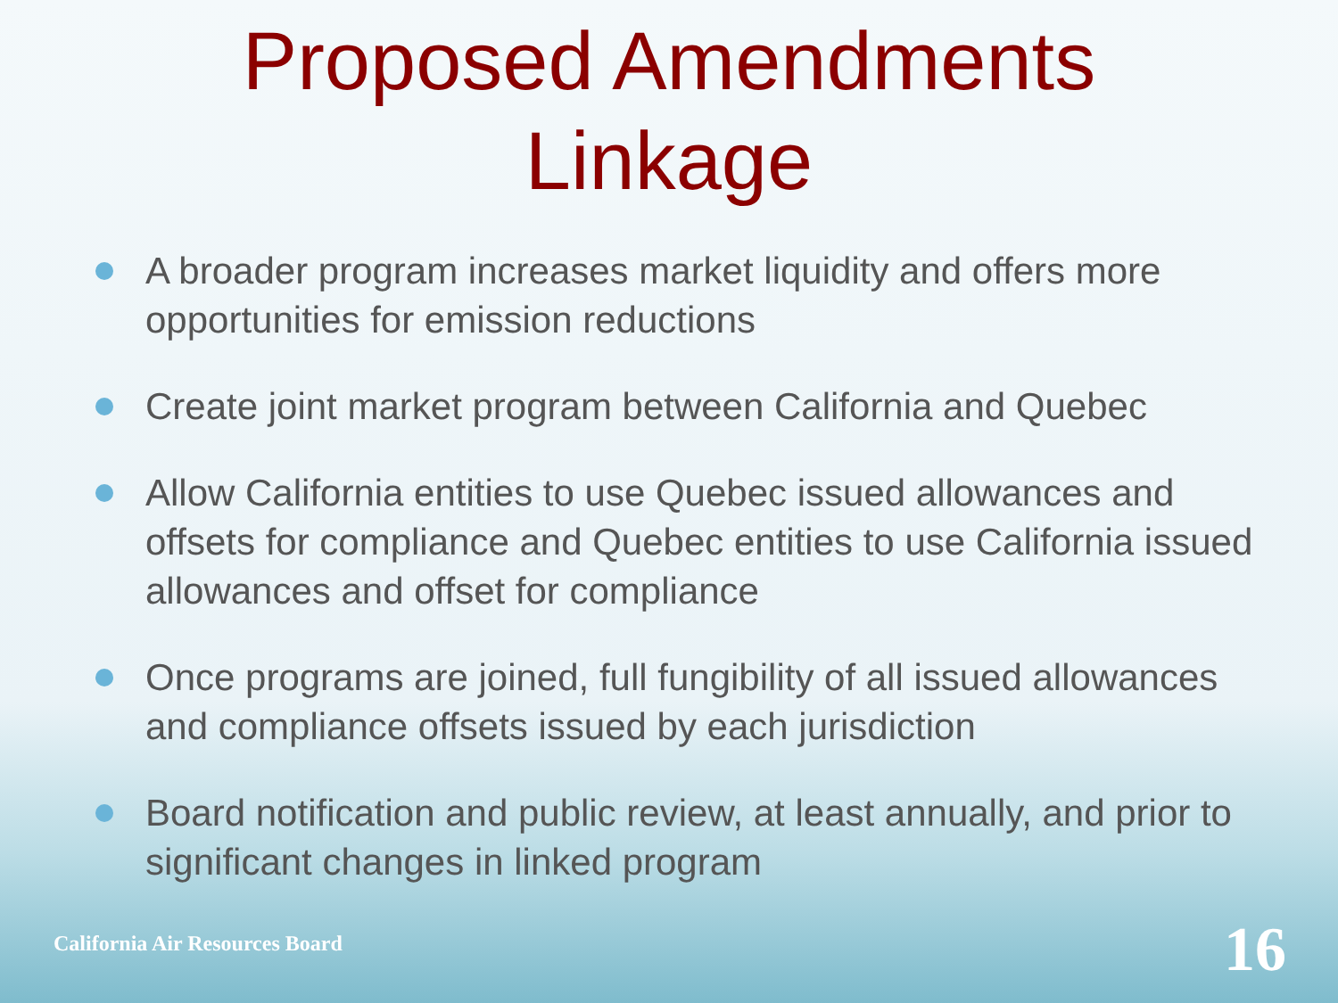Proposed Amendments
Linkage
A broader program increases market liquidity and offers more opportunities for emission reductions
Create joint market program between California and Quebec
Allow California entities to use Quebec issued allowances and offsets for compliance and Quebec entities to use California issued allowances and offset for compliance
Once programs are joined, full fungibility of all issued allowances and compliance offsets issued by each jurisdiction
Board notification and public review, at least annually, and prior to significant changes in linked program
California Air Resources Board 16